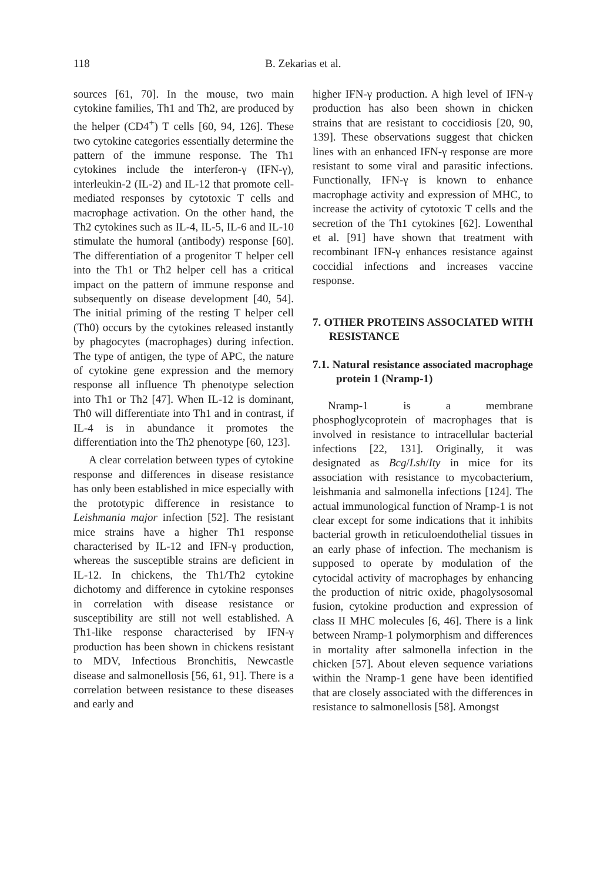118 B. Zekarias et al.
sources [61, 70]. In the mouse, two main cytokine families, Th1 and Th2, are produced by the helper (CD4<sup>+</sup>) T cells [60, 94, 126]. These two cytokine categories essentially determine the pattern of the immune response. The Th1 cytokines include the interferon-γ (IFN-γ), interleukin-2 (IL-2) and IL-12 that promote cell-mediated responses by cytotoxic T cells and macrophage activation. On the other hand, the Th2 cytokines such as IL-4, IL-5, IL-6 and IL-10 stimulate the humoral (antibody) response [60]. The differentiation of a progenitor T helper cell into the Th1 or Th2 helper cell has a critical impact on the pattern of immune response and subsequently on disease development [40, 54]. The initial priming of the resting T helper cell (Th0) occurs by the cytokines released instantly by phagocytes (macrophages) during infection. The type of antigen, the type of APC, the nature of cytokine gene expression and the memory response all influence Th phenotype selection into Th1 or Th2 [47]. When IL-12 is dominant, Th0 will differentiate into Th1 and in contrast, if IL-4 is in abundance it promotes the differentiation into the Th2 phenotype [60, 123].
A clear correlation between types of cytokine response and differences in disease resistance has only been established in mice especially with the prototypic difference in resistance to Leishmania major infection [52]. The resistant mice strains have a higher Th1 response characterised by IL-12 and IFN-γ production, whereas the susceptible strains are deficient in IL-12. In chickens, the Th1/Th2 cytokine dichotomy and difference in cytokine responses in correlation with disease resistance or susceptibility are still not well established. A Th1-like response characterised by IFN-γ production has been shown in chickens resistant to MDV, Infectious Bronchitis, Newcastle disease and salmonellosis [56, 61, 91]. There is a correlation between resistance to these diseases and early and
higher IFN-γ production. A high level of IFN-γ production has also been shown in chicken strains that are resistant to coccidiosis [20, 90, 139]. These observations suggest that chicken lines with an enhanced IFN-γ response are more resistant to some viral and parasitic infections. Functionally, IFN-γ is known to enhance macrophage activity and expression of MHC, to increase the activity of cytotoxic T cells and the secretion of the Th1 cytokines [62]. Lowenthal et al. [91] have shown that treatment with recombinant IFN-γ enhances resistance against coccidial infections and increases vaccine response.
7. OTHER PROTEINS ASSOCIATED WITH RESISTANCE
7.1. Natural resistance associated macrophage protein 1 (Nramp-1)
Nramp-1 is a membrane phosphoglycoprotein of macrophages that is involved in resistance to intracellular bacterial infections [22, 131]. Originally, it was designated as Bcg/Lsh/Ity in mice for its association with resistance to mycobacterium, leishmania and salmonella infections [124]. The actual immunological function of Nramp-1 is not clear except for some indications that it inhibits bacterial growth in reticuloendothelial tissues in an early phase of infection. The mechanism is supposed to operate by modulation of the cytocidal activity of macrophages by enhancing the production of nitric oxide, phagolysosomal fusion, cytokine production and expression of class II MHC molecules [6, 46]. There is a link between Nramp-1 polymorphism and differences in mortality after salmonella infection in the chicken [57]. About eleven sequence variations within the Nramp-1 gene have been identified that are closely associated with the differences in resistance to salmonellosis [58]. Amongst